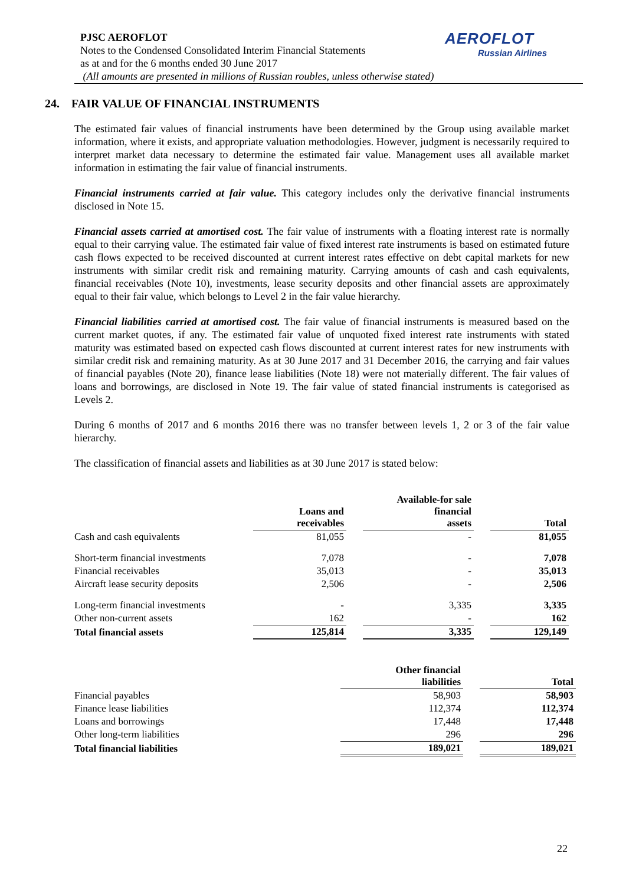PJSC AEROFLOT
Notes to the Condensed Consolidated Interim Financial Statements
as at and for the 6 months ended 30 June 2017
(All amounts are presented in millions of Russian roubles, unless otherwise stated)
AEROFLOT
Russian Airlines
24. FAIR VALUE OF FINANCIAL INSTRUMENTS
The estimated fair values of financial instruments have been determined by the Group using available market information, where it exists, and appropriate valuation methodologies. However, judgment is necessarily required to interpret market data necessary to determine the estimated fair value. Management uses all available market information in estimating the fair value of financial instruments.
Financial instruments carried at fair value. This category includes only the derivative financial instruments disclosed in Note 15.
Financial assets carried at amortised cost. The fair value of instruments with a floating interest rate is normally equal to their carrying value. The estimated fair value of fixed interest rate instruments is based on estimated future cash flows expected to be received discounted at current interest rates effective on debt capital markets for new instruments with similar credit risk and remaining maturity. Carrying amounts of cash and cash equivalents, financial receivables (Note 10), investments, lease security deposits and other financial assets are approximately equal to their fair value, which belongs to Level 2 in the fair value hierarchy.
Financial liabilities carried at amortised cost. The fair value of financial instruments is measured based on the current market quotes, if any. The estimated fair value of unquoted fixed interest rate instruments with stated maturity was estimated based on expected cash flows discounted at current interest rates for new instruments with similar credit risk and remaining maturity. As at 30 June 2017 and 31 December 2016, the carrying and fair values of financial payables (Note 20), finance lease liabilities (Note 18) were not materially different. The fair values of loans and borrowings, are disclosed in Note 19. The fair value of stated financial instruments is categorised as Levels 2.
During 6 months of 2017 and 6 months 2016 there was no transfer between levels 1, 2 or 3 of the fair value hierarchy.
The classification of financial assets and liabilities as at 30 June 2017 is stated below:
| | Loans and receivables | | Available-for sale financial assets | | Total |
| --- | --- | --- | --- | --- | --- |
| Cash and cash equivalents | 81,055 | | - | | 81,055 |
| Short-term financial investments | 7,078 | | - | | 7,078 |
| Financial receivables | 35,013 | | - | | 35,013 |
| Aircraft lease security deposits | 2,506 | | - | | 2,506 |
| Long-term financial investments | - | | 3,335 | | 3,335 |
| Other non-current assets | 162 | | - | | 162 |
| Total financial assets | 125,814 | | 3,335 | | 129,149 |
| | Other financial liabilities | | Total |
| --- | --- | --- | --- |
| Financial payables | 58,903 | | 58,903 |
| Finance lease liabilities | 112,374 | | 112,374 |
| Loans and borrowings | 17,448 | | 17,448 |
| Other long-term liabilities | 296 | | 296 |
| Total financial liabilities | 189,021 | | 189,021 |
22